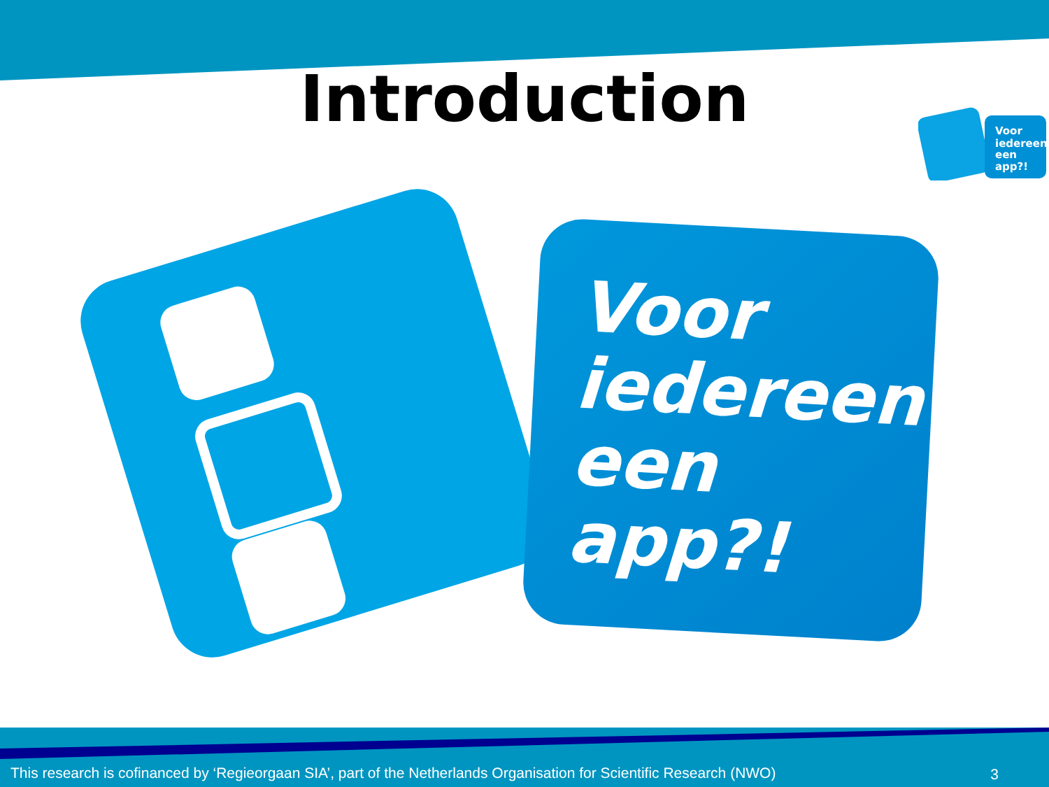Introduction
Voor
iedereen
een
app?!
Voor
iedereen
een
app?!
This research is cofinanced by ‘Regieorgaan SIA’, part of the Netherlands Organisation for Scientific Research (NWO)
3